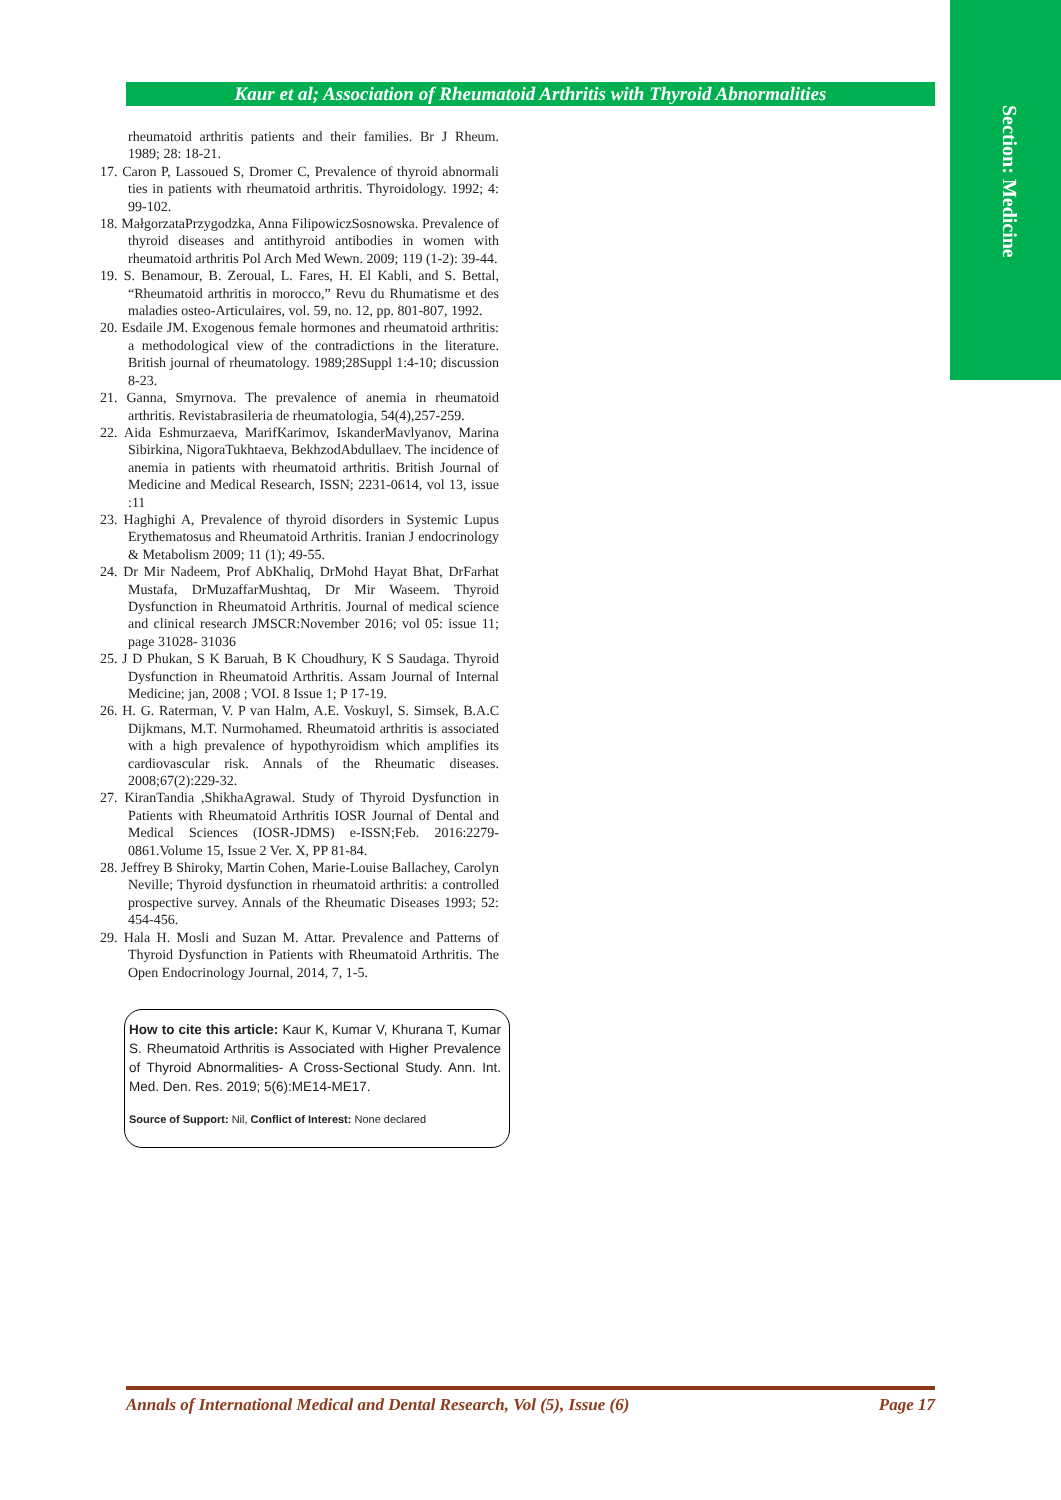Section: Medicine
Kaur et al; Association of Rheumatoid Arthritis with Thyroid Abnormalities
rheumatoid arthritis patients and their families. Br J Rheum. 1989; 28: 18-21.
17. Caron P, Lassoued S, Dromer C, Prevalence of thyroid abnormali ties in patients with rheumatoid arthritis. Thyroidology. 1992; 4: 99-102.
18. MałgorzataPrzygodzka, Anna FilipowiczSosnowska. Prevalence of thyroid diseases and antithyroid antibodies in women with rheumatoid arthritis Pol Arch Med Wewn. 2009; 119 (1-2): 39-44.
19. S. Benamour, B. Zeroual, L. Fares, H. El Kabli, and S. Bettal, “Rheumatoid arthritis in morocco,” Revu du Rhumatisme et des maladies osteo-Articulaires, vol. 59, no. 12, pp. 801-807, 1992.
20. Esdaile JM. Exogenous female hormones and rheumatoid arthritis: a methodological view of the contradictions in the literature. British journal of rheumatology. 1989;28Suppl 1:4-10; discussion 8-23.
21. Ganna, Smyrnova. The prevalence of anemia in rheumatoid arthritis. Revistabrasileria de rheumatologia, 54(4),257-259.
22. Aida Eshmurzaeva, MarifKarimov, IskanderMavlyanov, Marina Sibirkina, NigoraTukhtaeva, BekhzodAbdullaev. The incidence of anemia in patients with rheumatoid arthritis. British Journal of Medicine and Medical Research, ISSN; 2231-0614, vol 13, issue :11
23. Haghighi A, Prevalence of thyroid disorders in Systemic Lupus Erythematosus and Rheumatoid Arthritis. Iranian J endocrinology & Metabolism 2009; 11 (1); 49-55.
24. Dr Mir Nadeem, Prof AbKhaliq, DrMohd Hayat Bhat, DrFarhat Mustafa, DrMuzaffarMushtaq, Dr Mir Waseem. Thyroid Dysfunction in Rheumatoid Arthritis. Journal of medical science and clinical research JMSCR:November 2016; vol 05: issue 11; page 31028- 31036
25. J D Phukan, S K Baruah, B K Choudhury, K S Saudaga. Thyroid Dysfunction in Rheumatoid Arthritis. Assam Journal of Internal Medicine; jan, 2008 ; VOI. 8 Issue 1; P 17-19.
26. H. G. Raterman, V. P van Halm, A.E. Voskuyl, S. Simsek, B.A.C Dijkmans, M.T. Nurmohamed. Rheumatoid arthritis is associated with a high prevalence of hypothyroidism which amplifies its cardiovascular risk. Annals of the Rheumatic diseases. 2008;67(2):229-32.
27. KiranTandia ,ShikhaAgrawal. Study of Thyroid Dysfunction in Patients with Rheumatoid Arthritis IOSR Journal of Dental and Medical Sciences (IOSR-JDMS) e-ISSN;Feb. 2016:2279-0861.Volume 15, Issue 2 Ver. X, PP 81-84.
28. Jeffrey B Shiroky, Martin Cohen, Marie-Louise Ballachey, Carolyn Neville; Thyroid dysfunction in rheumatoid arthritis: a controlled prospective survey. Annals of the Rheumatic Diseases 1993; 52: 454-456.
29. Hala H. Mosli and Suzan M. Attar. Prevalence and Patterns of Thyroid Dysfunction in Patients with Rheumatoid Arthritis. The Open Endocrinology Journal, 2014, 7, 1-5.
How to cite this article: Kaur K, Kumar V, Khurana T, Kumar S. Rheumatoid Arthritis is Associated with Higher Prevalence of Thyroid Abnormalities- A Cross-Sectional Study. Ann. Int. Med. Den. Res. 2019; 5(6):ME14-ME17.
Source of Support: Nil, Conflict of Interest: None declared
Annals of International Medical and Dental Research, Vol (5), Issue (6) Page 17